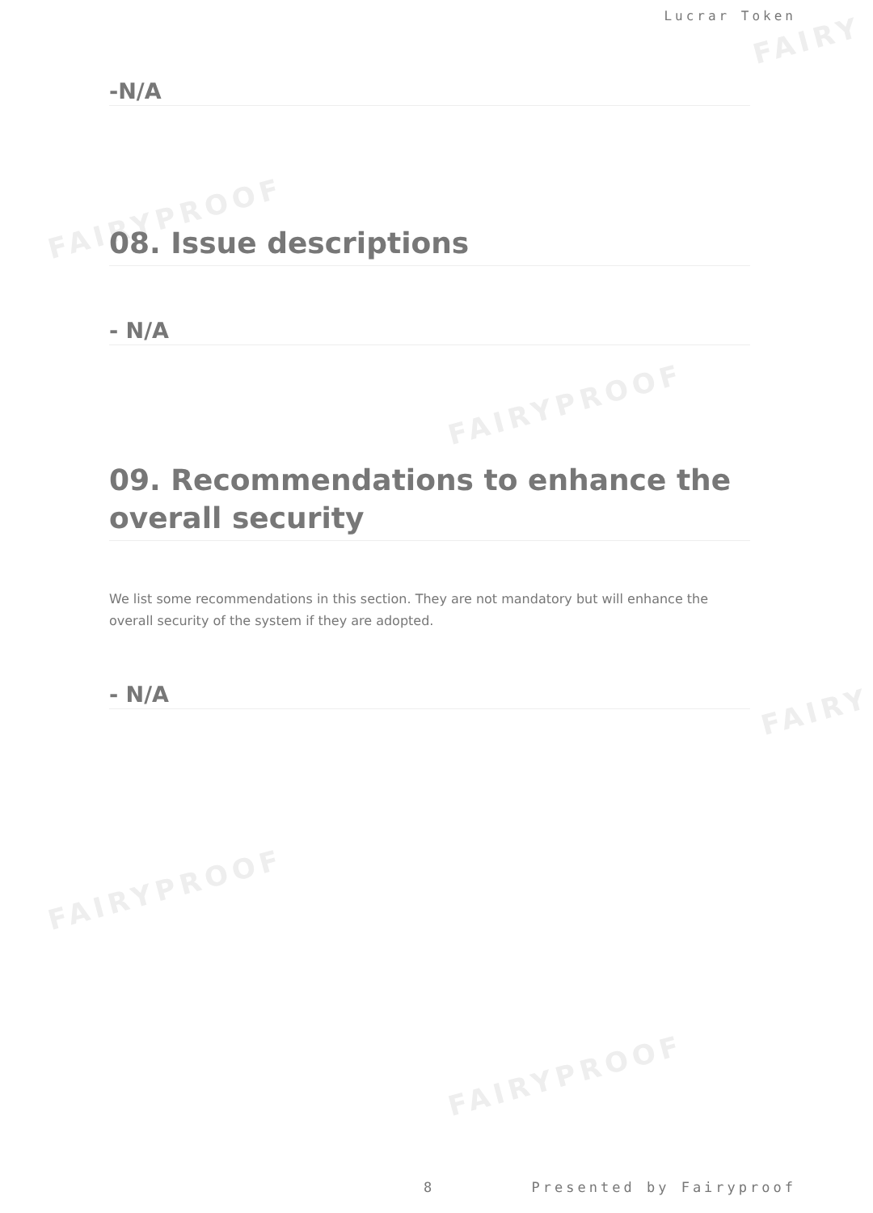FAIRY
FAIRYPROOF
FAIRYPROOF
FAIRY
FAIRYPROOF
FAIRYPROOF
Lucrar Token
-N/A
08. Issue descriptions
- N/A
09. Recommendations to enhance the overall security
We list some recommendations in this section. They are not mandatory but will enhance the overall security of the system if they are adopted.
- N/A
8 Presented by Fairyproof